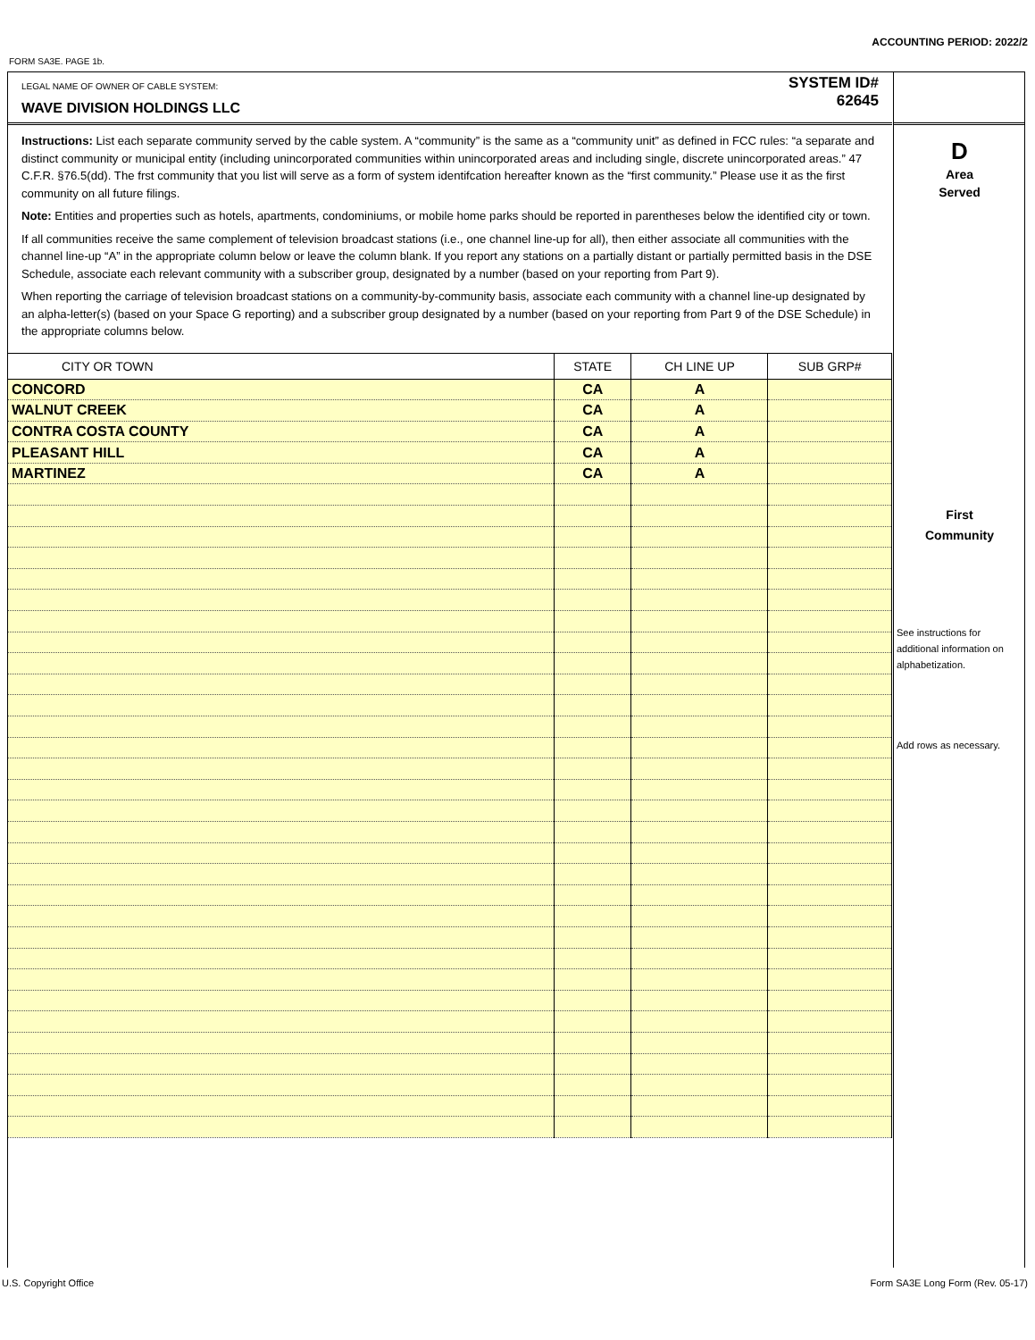ACCOUNTING PERIOD: 2022/2
FORM SA3E. PAGE 1b.
LEGAL NAME OF OWNER OF CABLE SYSTEM:
WAVE DIVISION HOLDINGS LLC
SYSTEM ID#
62645
Instructions: List each separate community served by the cable system. A “community” is the same as a “community unit” as defined in FCC rules: “a separate and distinct community or municipal entity (including unincorporated communities within unincorporated areas and including single, discrete unincorporated areas.” 47 C.F.R. §76.5(dd). The frst community that you list will serve as a form of system identifcation hereafter known as the “first community.” Please use it as the first community on all future filings.
Note: Entities and properties such as hotels, apartments, condominiums, or mobile home parks should be reported in parentheses below the identified city or town.
If all communities receive the same complement of television broadcast stations (i.e., one channel line-up for all), then either associate all communities with the channel line-up “A” in the appropriate column below or leave the column blank. If you report any stations on a partially distant or partially permitted basis in the DSE Schedule, associate each relevant community with a subscriber group, designated by a number (based on your reporting from Part 9).
When reporting the carriage of television broadcast stations on a community-by-community basis, associate each community with a channel line-up designated by an alpha-letter(s) (based on your Space G reporting) and a subscriber group designated by a number (based on your reporting from Part 9 of the DSE Schedule) in the appropriate columns below.
| CITY OR TOWN | STATE | CH LINE UP | SUB GRP# |
| --- | --- | --- | --- |
| CONCORD | CA | A | |
| WALNUT CREEK | CA | A | |
| CONTRA COSTA COUNTY | CA | A | |
| PLEASANT HILL | CA | A | |
| MARTINEZ | CA | A | |
D
Area
Served
First
Community
See instructions for additional information on alphabetization.
Add rows as necessary.
U.S. Copyright Office
Form SA3E Long Form (Rev. 05-17)